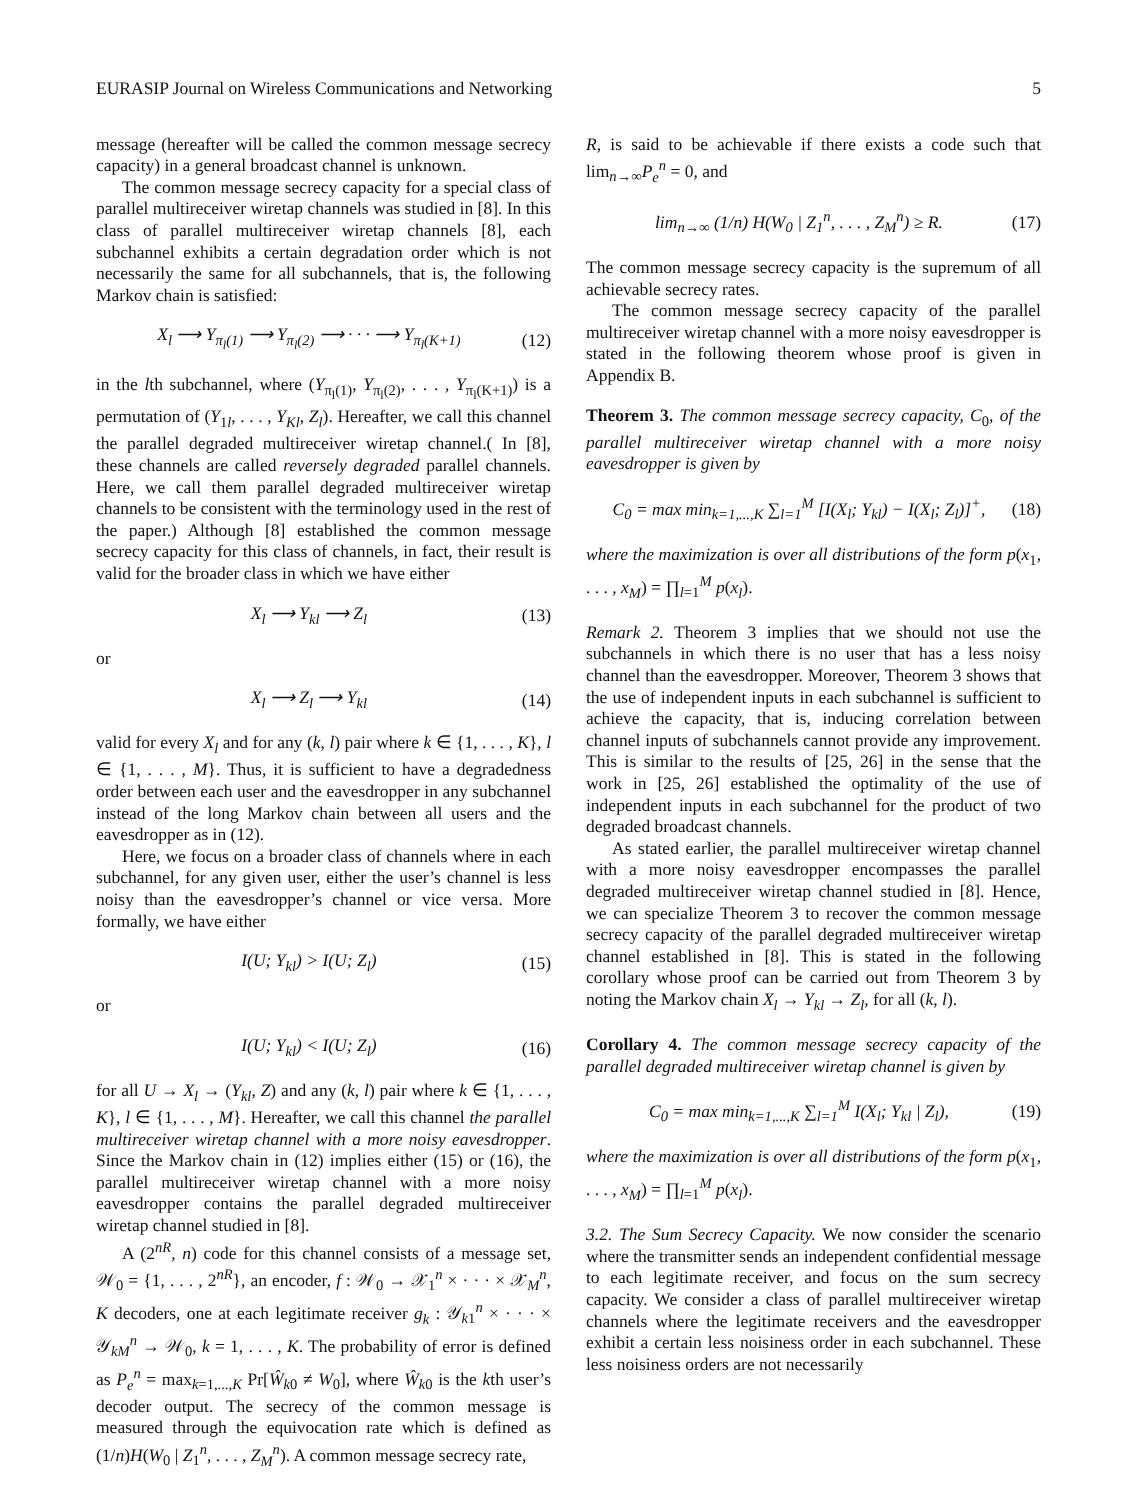EURASIP Journal on Wireless Communications and Networking 5
message (hereafter will be called the common message secrecy capacity) in a general broadcast channel is unknown.
The common message secrecy capacity for a special class of parallel multireceiver wiretap channels was studied in [8]. In this class of parallel multireceiver wiretap channels [8], each subchannel exhibits a certain degradation order which is not necessarily the same for all subchannels, that is, the following Markov chain is satisfied:
X<sub>l</sub> ⟶ Y<sub>π<sub>l</sub>(1)</sub> ⟶ Y<sub>π<sub>l</sub>(2)</sub> ⟶ · · · ⟶ Y<sub>π<sub>l</sub>(K+1)</sub> (12)
in the lth subchannel, where (Y<sub>π<sub>l</sub>(1)</sub>, Y<sub>π<sub>l</sub>(2)</sub>, . . . , Y<sub>π<sub>l</sub>(K+1)</sub>) is a permutation of (Y<sub>1l</sub>, . . . , Y<sub>Kl</sub>, Z<sub>l</sub>). Hereafter, we call this channel the parallel degraded multireceiver wiretap channel.( In [8], these channels are called reversely degraded parallel channels. Here, we call them parallel degraded multireceiver wiretap channels to be consistent with the terminology used in the rest of the paper.) Although [8] established the common message secrecy capacity for this class of channels, in fact, their result is valid for the broader class in which we have either
X<sub>l</sub> ⟶ Y<sub>kl</sub> ⟶ Z<sub>l</sub> (13)
or
X<sub>l</sub> ⟶ Z<sub>l</sub> ⟶ Y<sub>kl</sub> (14)
valid for every X<sub>l</sub> and for any (k, l) pair where k ∈ {1, . . . , K}, l ∈ {1, . . . , M}. Thus, it is sufficient to have a degradedness order between each user and the eavesdropper in any subchannel instead of the long Markov chain between all users and the eavesdropper as in (12).
Here, we focus on a broader class of channels where in each subchannel, for any given user, either the user’s channel is less noisy than the eavesdropper’s channel or vice versa. More formally, we have either
I(U; Y<sub>kl</sub>) > I(U; Z<sub>l</sub>) (15)
or
I(U; Y<sub>kl</sub>) < I(U; Z<sub>l</sub>) (16)
for all U → X<sub>l</sub> → (Y<sub>kl</sub>, Z) and any (k, l) pair where k ∈ {1, . . . , K}, l ∈ {1, . . . , M}. Hereafter, we call this channel the parallel multireceiver wiretap channel with a more noisy eavesdropper. Since the Markov chain in (12) implies either (15) or (16), the parallel multireceiver wiretap channel with a more noisy eavesdropper contains the parallel degraded multireceiver wiretap channel studied in [8].
A (2<sup>nR</sup>, n) code for this channel consists of a message set, 𝒲<sub>0</sub> = {1, . . . , 2<sup>nR</sup>}, an encoder, f : 𝒲<sub>0</sub> → 𝒳<sub>1</sub><sup>n</sup> × · · · × 𝒳<sub>M</sub><sup>n</sup>, K decoders, one at each legitimate receiver g<sub>k</sub> : 𝒴<sub>k1</sub><sup>n</sup> × · · · × 𝒴<sub>kM</sub><sup>n</sup> → 𝒲<sub>0</sub>, k = 1, . . . , K. The probability of error is defined as P<sub>e</sub><sup>n</sup> = max<sub>k=1,...,K</sub> Pr[Ŵ<sub>k0</sub> ≠ W<sub>0</sub>], where Ŵ<sub>k0</sub> is the kth user’s decoder output. The secrecy of the common message is measured through the equivocation rate which is defined as (1/n)H(W<sub>0</sub> | Z<sub>1</sub><sup>n</sup>, . . . , Z<sub>M</sub><sup>n</sup>). A common message secrecy rate,
R, is said to be achievable if there exists a code such that lim<sub>n→∞</sub>P<sub>e</sub><sup>n</sup> = 0, and
lim<sub>n→∞</sub> (1/n) H(W<sub>0</sub> | Z<sub>1</sub><sup>n</sup>, . . . , Z<sub>M</sub><sup>n</sup>) ≥ R. (17)
The common message secrecy capacity is the supremum of all achievable secrecy rates.
The common message secrecy capacity of the parallel multireceiver wiretap channel with a more noisy eavesdropper is stated in the following theorem whose proof is given in Appendix B.
Theorem 3. The common message secrecy capacity, C<sub>0</sub>, of the parallel multireceiver wiretap channel with a more noisy eavesdropper is given by
C<sub>0</sub> = max min<sub>k=1,...,K</sub> ∑<sub>l=1</sub><sup>M</sup> [I(X<sub>l</sub>; Y<sub>kl</sub>) − I(X<sub>l</sub>; Z<sub>l</sub>)]<sup>+</sup>, (18)
where the maximization is over all distributions of the form p(x<sub>1</sub>, . . . , x<sub>M</sub>) = ∏<sub>l=1</sub><sup>M</sup> p(x<sub>l</sub>).
Remark 2. Theorem 3 implies that we should not use the subchannels in which there is no user that has a less noisy channel than the eavesdropper. Moreover, Theorem 3 shows that the use of independent inputs in each subchannel is sufficient to achieve the capacity, that is, inducing correlation between channel inputs of subchannels cannot provide any improvement. This is similar to the results of [25, 26] in the sense that the work in [25, 26] established the optimality of the use of independent inputs in each subchannel for the product of two degraded broadcast channels.
As stated earlier, the parallel multireceiver wiretap channel with a more noisy eavesdropper encompasses the parallel degraded multireceiver wiretap channel studied in [8]. Hence, we can specialize Theorem 3 to recover the common message secrecy capacity of the parallel degraded multireceiver wiretap channel established in [8]. This is stated in the following corollary whose proof can be carried out from Theorem 3 by noting the Markov chain X<sub>l</sub> → Y<sub>kl</sub> → Z<sub>l</sub>, for all (k, l).
Corollary 4. The common message secrecy capacity of the parallel degraded multireceiver wiretap channel is given by
C<sub>0</sub> = max min<sub>k=1,...,K</sub> ∑<sub>l=1</sub><sup>M</sup> I(X<sub>l</sub>; Y<sub>kl</sub> | Z<sub>l</sub>), (19)
where the maximization is over all distributions of the form p(x<sub>1</sub>, . . . , x<sub>M</sub>) = ∏<sub>l=1</sub><sup>M</sup> p(x<sub>l</sub>).
3.2. The Sum Secrecy Capacity. We now consider the scenario where the transmitter sends an independent confidential message to each legitimate receiver, and focus on the sum secrecy capacity. We consider a class of parallel multireceiver wiretap channels where the legitimate receivers and the eavesdropper exhibit a certain less noisiness order in each subchannel. These less noisiness orders are not necessarily